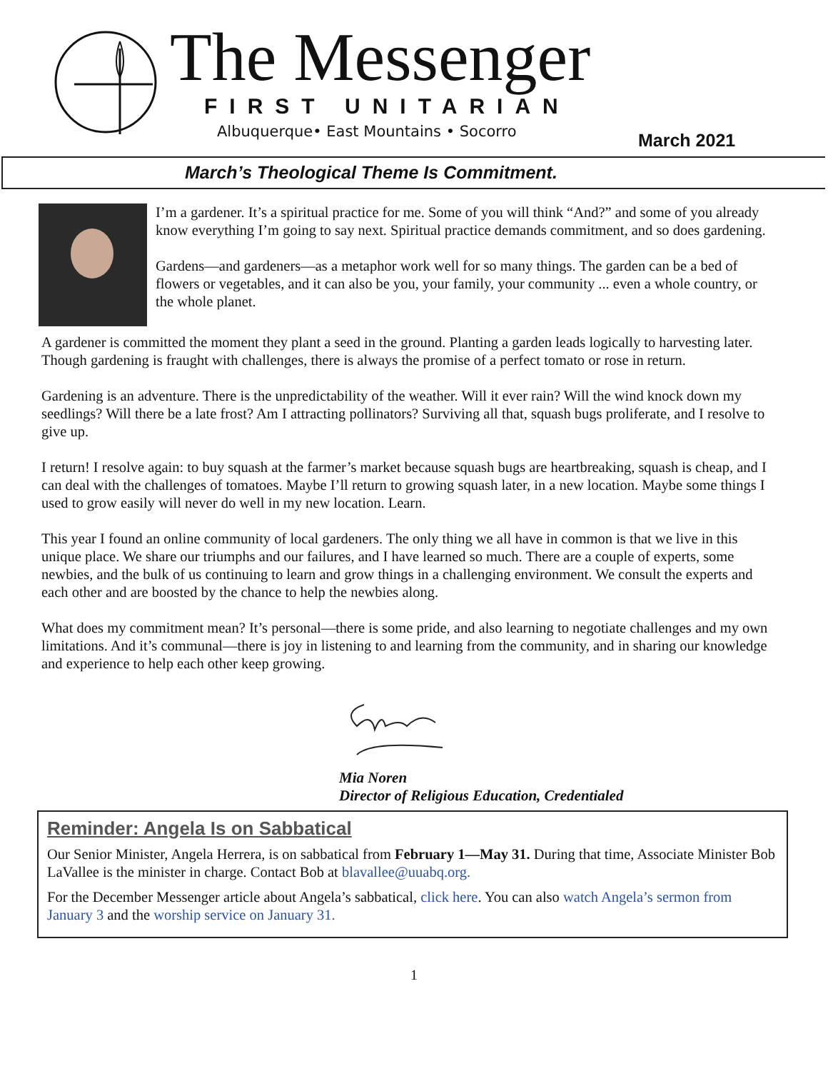The Messenger
FIRST UNITARIAN
Albuquerque• East Mountains • Socorro
March 2021
March’s Theological Theme Is Commitment.
I’m a gardener. It’s a spiritual practice for me. Some of you will think “And?” and some of you already know everything I’m going to say next. Spiritual practice demands commitment, and so does gardening.
Gardens—and gardeners—as a metaphor work well for so many things. The garden can be a bed of flowers or vegetables, and it can also be you, your family, your community ... even a whole country, or the whole planet.
A gardener is committed the moment they plant a seed in the ground. Planting a garden leads logically to harvesting later. Though gardening is fraught with challenges, there is always the promise of a perfect tomato or rose in return.
Gardening is an adventure. There is the unpredictability of the weather. Will it ever rain? Will the wind knock down my seedlings? Will there be a late frost? Am I attracting pollinators? Surviving all that, squash bugs proliferate, and I resolve to give up.
I return! I resolve again: to buy squash at the farmer’s market because squash bugs are heartbreaking, squash is cheap, and I can deal with the challenges of tomatoes. Maybe I’ll return to growing squash later, in a new location. Maybe some things I used to grow easily will never do well in my new location. Learn.
This year I found an online community of local gardeners. The only thing we all have in common is that we live in this unique place. We share our triumphs and our failures, and I have learned so much. There are a couple of experts, some newbies, and the bulk of us continuing to learn and grow things in a challenging environment. We consult the experts and each other and are boosted by the chance to help the newbies along.
What does my commitment mean? It’s personal—there is some pride, and also learning to negotiate challenges and my own limitations. And it’s communal—there is joy in listening to and learning from the community, and in sharing our knowledge and experience to help each other keep growing.
Mia Noren
Director of Religious Education, Credentialed
Reminder: Angela Is on Sabbatical
Our Senior Minister, Angela Herrera, is on sabbatical from February 1—May 31. During that time, Associate Minister Bob LaVallee is the minister in charge. Contact Bob at blavallee@uuabq.org.
For the December Messenger article about Angela’s sabbatical, click here. You can also watch Angela’s sermon from January 3 and the worship service on January 31.
1